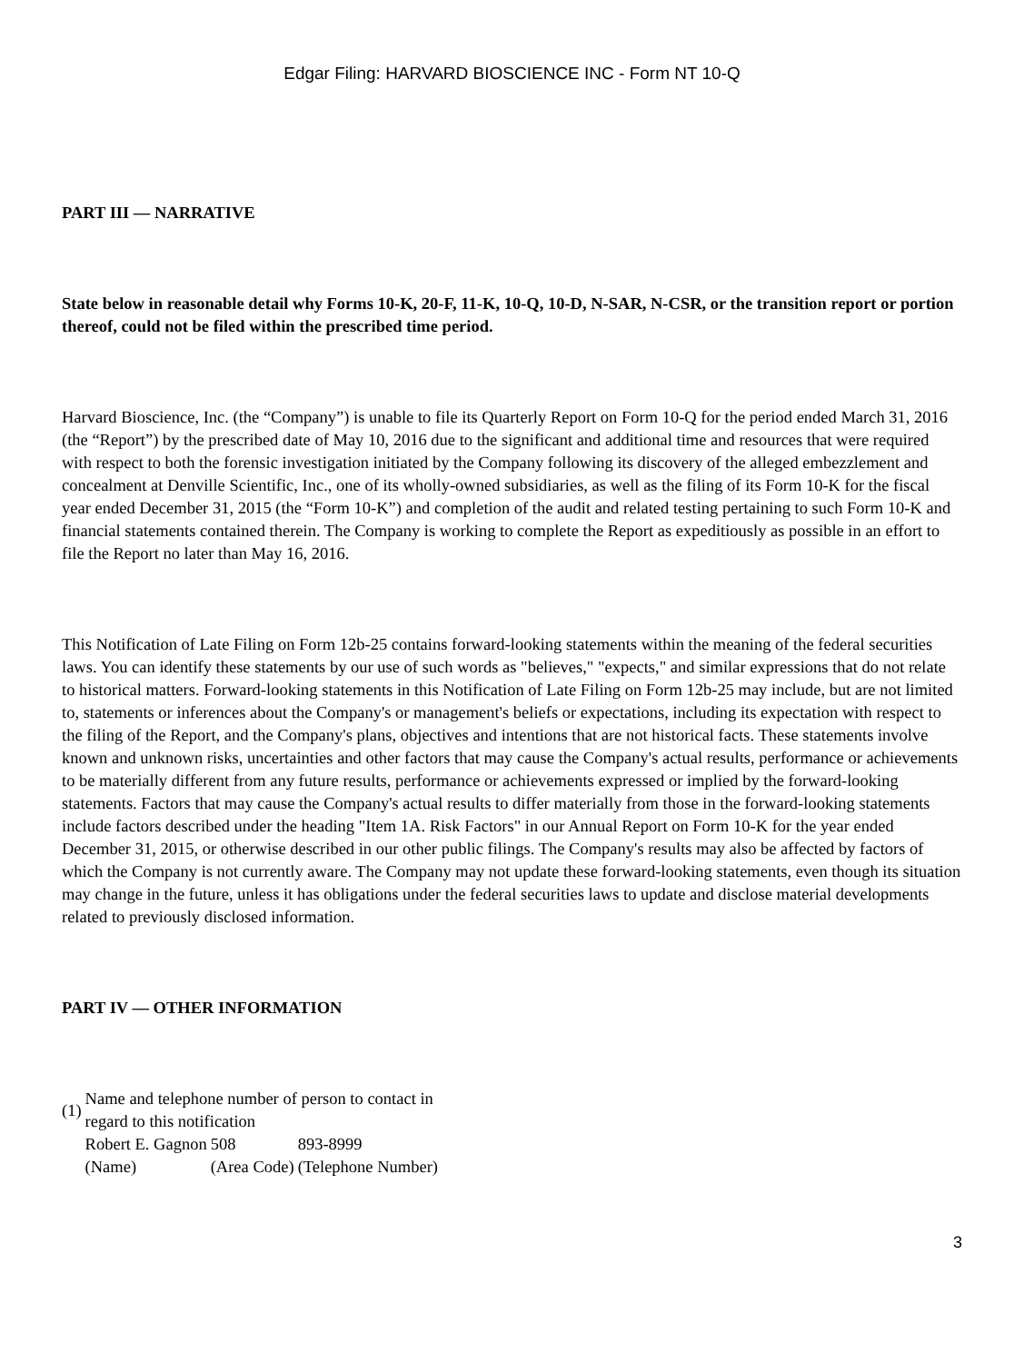Edgar Filing: HARVARD BIOSCIENCE INC - Form NT 10-Q
PART III — NARRATIVE
State below in reasonable detail why Forms 10-K, 20-F, 11-K, 10-Q, 10-D, N-SAR, N-CSR, or the transition report or portion thereof, could not be filed within the prescribed time period.
Harvard Bioscience, Inc. (the “Company”) is unable to file its Quarterly Report on Form 10-Q for the period ended March 31, 2016 (the “Report”) by the prescribed date of May 10, 2016 due to the significant and additional time and resources that were required with respect to both the forensic investigation initiated by the Company following its discovery of the alleged embezzlement and concealment at Denville Scientific, Inc., one of its wholly-owned subsidiaries, as well as the filing of its Form 10-K for the fiscal year ended December 31, 2015 (the “Form 10-K”) and completion of the audit and related testing pertaining to such Form 10-K and financial statements contained therein. The Company is working to complete the Report as expeditiously as possible in an effort to file the Report no later than May 16, 2016.
This Notification of Late Filing on Form 12b-25 contains forward-looking statements within the meaning of the federal securities laws. You can identify these statements by our use of such words as "believes," "expects," and similar expressions that do not relate to historical matters. Forward-looking statements in this Notification of Late Filing on Form 12b-25 may include, but are not limited to, statements or inferences about the Company's or management's beliefs or expectations, including its expectation with respect to the filing of the Report, and the Company's plans, objectives and intentions that are not historical facts. These statements involve known and unknown risks, uncertainties and other factors that may cause the Company's actual results, performance or achievements to be materially different from any future results, performance or achievements expressed or implied by the forward-looking statements. Factors that may cause the Company's actual results to differ materially from those in the forward-looking statements include factors described under the heading "Item 1A. Risk Factors" in our Annual Report on Form 10-K for the year ended December 31, 2015, or otherwise described in our other public filings. The Company's results may also be affected by factors of which the Company is not currently aware. The Company may not update these forward-looking statements, even though its situation may change in the future, unless it has obligations under the federal securities laws to update and disclose material developments related to previously disclosed information.
PART IV — OTHER INFORMATION
| (1) | Name and telephone number of person to contact in regard to this notification | | |
| | Robert E. Gagnon | 508 | 893-8999 |
| | (Name) | (Area Code) | (Telephone Number) |
3